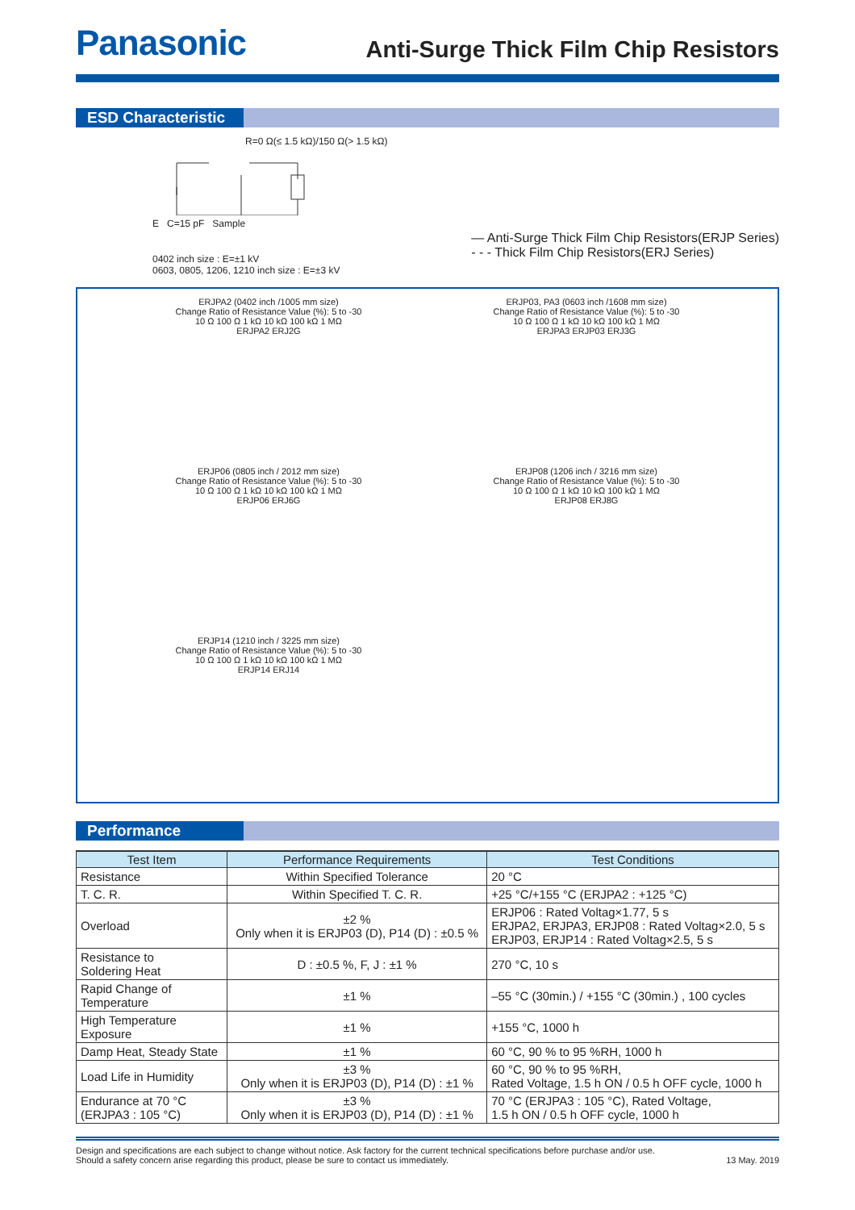Panasonic
Anti-Surge Thick Film Chip Resistors
ESD Characteristic
R=0 Ω(≤ 1.5 kΩ)/150 Ω(> 1.5 kΩ)
E C=15 pF Sample
0402 inch size : E=±1 kV
0603, 0805, 1206, 1210 inch size : E=±3 kV
— Anti-Surge Thick Film Chip Resistors(ERJP Series)
- - - Thick Film Chip Resistors(ERJ Series)
ERJPA2 (0402 inch /1005 mm size)
Change Ratio of Resistance Value (%): 5 to -30
10 Ω 100 Ω 1 kΩ 10 kΩ 100 kΩ 1 MΩ
ERJPA2 ERJ2G
ERJP03, PA3 (0603 inch /1608 mm size)
Change Ratio of Resistance Value (%): 5 to -30
10 Ω 100 Ω 1 kΩ 10 kΩ 100 kΩ 1 MΩ
ERJPA3 ERJP03 ERJ3G
ERJP06 (0805 inch / 2012 mm size)
Change Ratio of Resistance Value (%): 5 to -30
10 Ω 100 Ω 1 kΩ 10 kΩ 100 kΩ 1 MΩ
ERJP06 ERJ6G
ERJP08 (1206 inch / 3216 mm size)
Change Ratio of Resistance Value (%): 5 to -30
10 Ω 100 Ω 1 kΩ 10 kΩ 100 kΩ 1 MΩ
ERJP08 ERJ8G
ERJP14 (1210 inch / 3225 mm size)
Change Ratio of Resistance Value (%): 5 to -30
10 Ω 100 Ω 1 kΩ 10 kΩ 100 kΩ 1 MΩ
ERJP14 ERJ14
Performance
| Test Item | Performance Requirements | Test Conditions |
| --- | --- | --- |
| Resistance | Within Specified Tolerance | 20 °C |
| T. C. R. | Within Specified T. C. R. | +25 °C/+155 °C (ERJPA2 : +125 °C) |
| Overload | ±2 % Only when it is ERJP03 (D), P14 (D) : ±0.5 % | ERJP06 : Rated Voltag×1.77, 5 s ERJPA2, ERJPA3, ERJP08 : Rated Voltag×2.0, 5 s ERJP03, ERJP14 : Rated Voltag×2.5, 5 s |
| Resistance to Soldering Heat | D : ±0.5 %, F, J : ±1 % | 270 °C, 10 s |
| Rapid Change of Temperature | ±1 % | –55 °C (30min.) / +155 °C (30min.) , 100 cycles |
| High Temperature Exposure | ±1 % | +155 °C, 1000 h |
| Damp Heat, Steady State | ±1 % | 60 °C, 90 % to 95 %RH, 1000 h |
| Load Life in Humidity | ±3 % Only when it is ERJP03 (D), P14 (D) : ±1 % | 60 °C, 90 % to 95 %RH, Rated Voltage, 1.5 h ON / 0.5 h OFF cycle, 1000 h |
| Endurance at 70 °C (ERJPA3 : 105 °C) | ±3 % Only when it is ERJP03 (D), P14 (D) : ±1 % | 70 °C (ERJPA3 : 105 °C), Rated Voltage, 1.5 h ON / 0.5 h OFF cycle, 1000 h |
Design and specifications are each subject to change without notice. Ask factory for the current technical specifications before purchase and/or use.
Should a safety concern arise regarding this product, please be sure to contact us immediately.
13 May. 2019